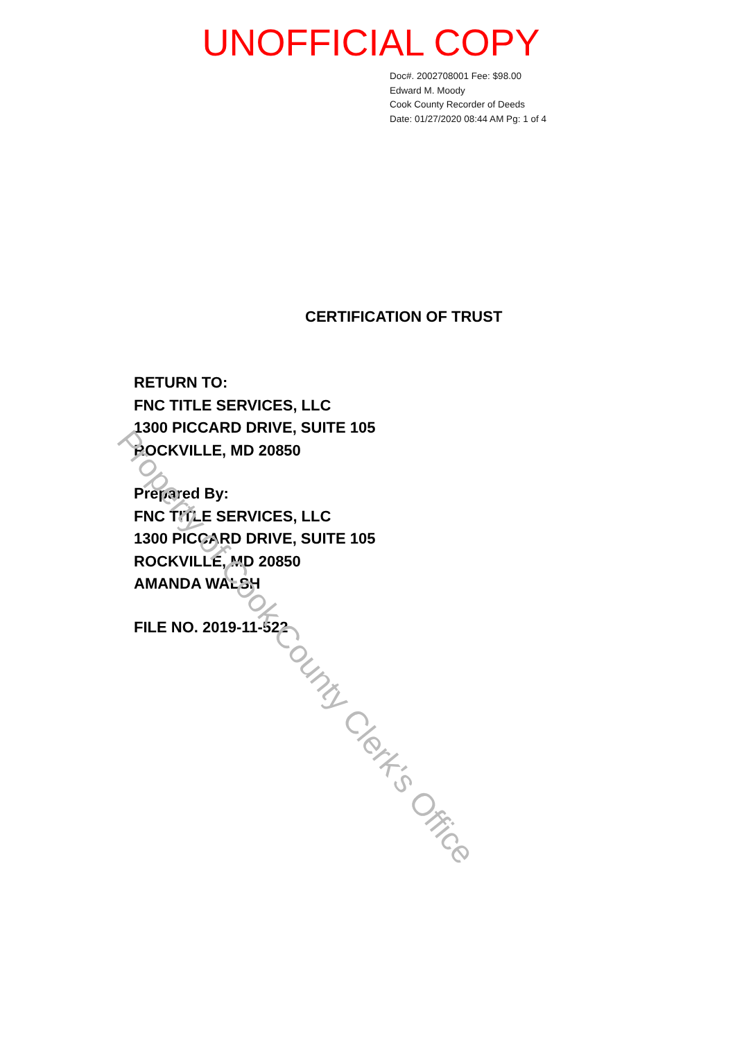Property of Cook County Clerk's Office
UNOFFICIAL COPY
Doc#. 2002708001 Fee: $98.00
Edward M. Moody
Cook County Recorder of Deeds
Date: 01/27/2020 08:44 AM Pg: 1 of 4
CERTIFICATION OF TRUST
RETURN TO:
FNC TITLE SERVICES, LLC
1300 PICCARD DRIVE, SUITE 105
ROCKVILLE, MD 20850
Prepared By:
FNC TITLE SERVICES, LLC
1300 PICCARD DRIVE, SUITE 105
ROCKVILLE, MD 20850
AMANDA WALSH
FILE NO. 2019-11-522